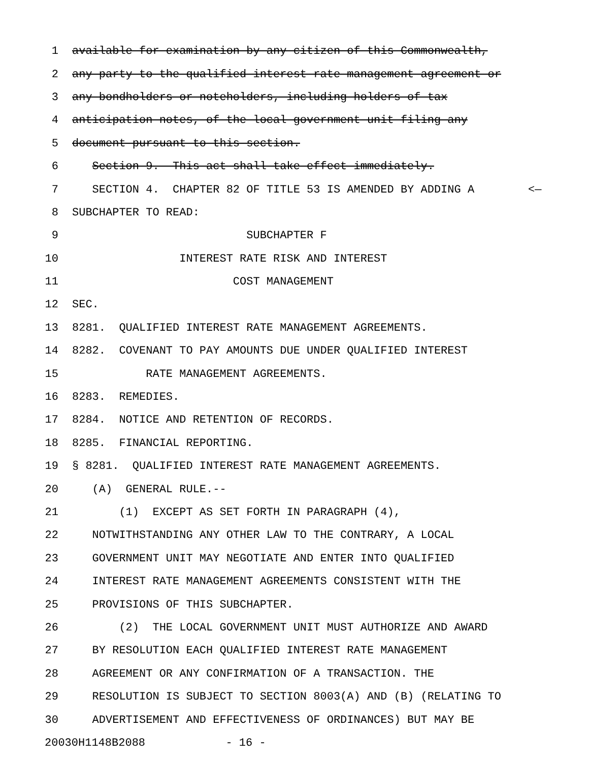1 available for examination by any citizen of this Commonwealth,
2 any party to the qualified interest rate management agreement or
3 any bondholders or noteholders, including holders of tax
4 anticipation notes, of the local government unit filing any
5 document pursuant to this section.
6 Section 9. This act shall take effect immediately.
7 SECTION 4. CHAPTER 82 OF TITLE 53 IS AMENDED BY ADDING A <—
8 SUBCHAPTER TO READ:
9 SUBCHAPTER F
10 INTEREST RATE RISK AND INTEREST
11 COST MANAGEMENT
12 SEC.
13 8281. QUALIFIED INTEREST RATE MANAGEMENT AGREEMENTS.
14 8282. COVENANT TO PAY AMOUNTS DUE UNDER QUALIFIED INTEREST
15 RATE MANAGEMENT AGREEMENTS.
16 8283. REMEDIES.
17 8284. NOTICE AND RETENTION OF RECORDS.
18 8285. FINANCIAL REPORTING.
19 § 8281. QUALIFIED INTEREST RATE MANAGEMENT AGREEMENTS.
20 (A) GENERAL RULE.--
21 (1) EXCEPT AS SET FORTH IN PARAGRAPH (4),
22 NOTWITHSTANDING ANY OTHER LAW TO THE CONTRARY, A LOCAL
23 GOVERNMENT UNIT MAY NEGOTIATE AND ENTER INTO QUALIFIED
24 INTEREST RATE MANAGEMENT AGREEMENTS CONSISTENT WITH THE
25 PROVISIONS OF THIS SUBCHAPTER.
26 (2) THE LOCAL GOVERNMENT UNIT MUST AUTHORIZE AND AWARD
27 BY RESOLUTION EACH QUALIFIED INTEREST RATE MANAGEMENT
28 AGREEMENT OR ANY CONFIRMATION OF A TRANSACTION. THE
29 RESOLUTION IS SUBJECT TO SECTION 8003(A) AND (B) (RELATING TO
30 ADVERTISEMENT AND EFFECTIVENESS OF ORDINANCES) BUT MAY BE
20030H1148B2088 - 16 -